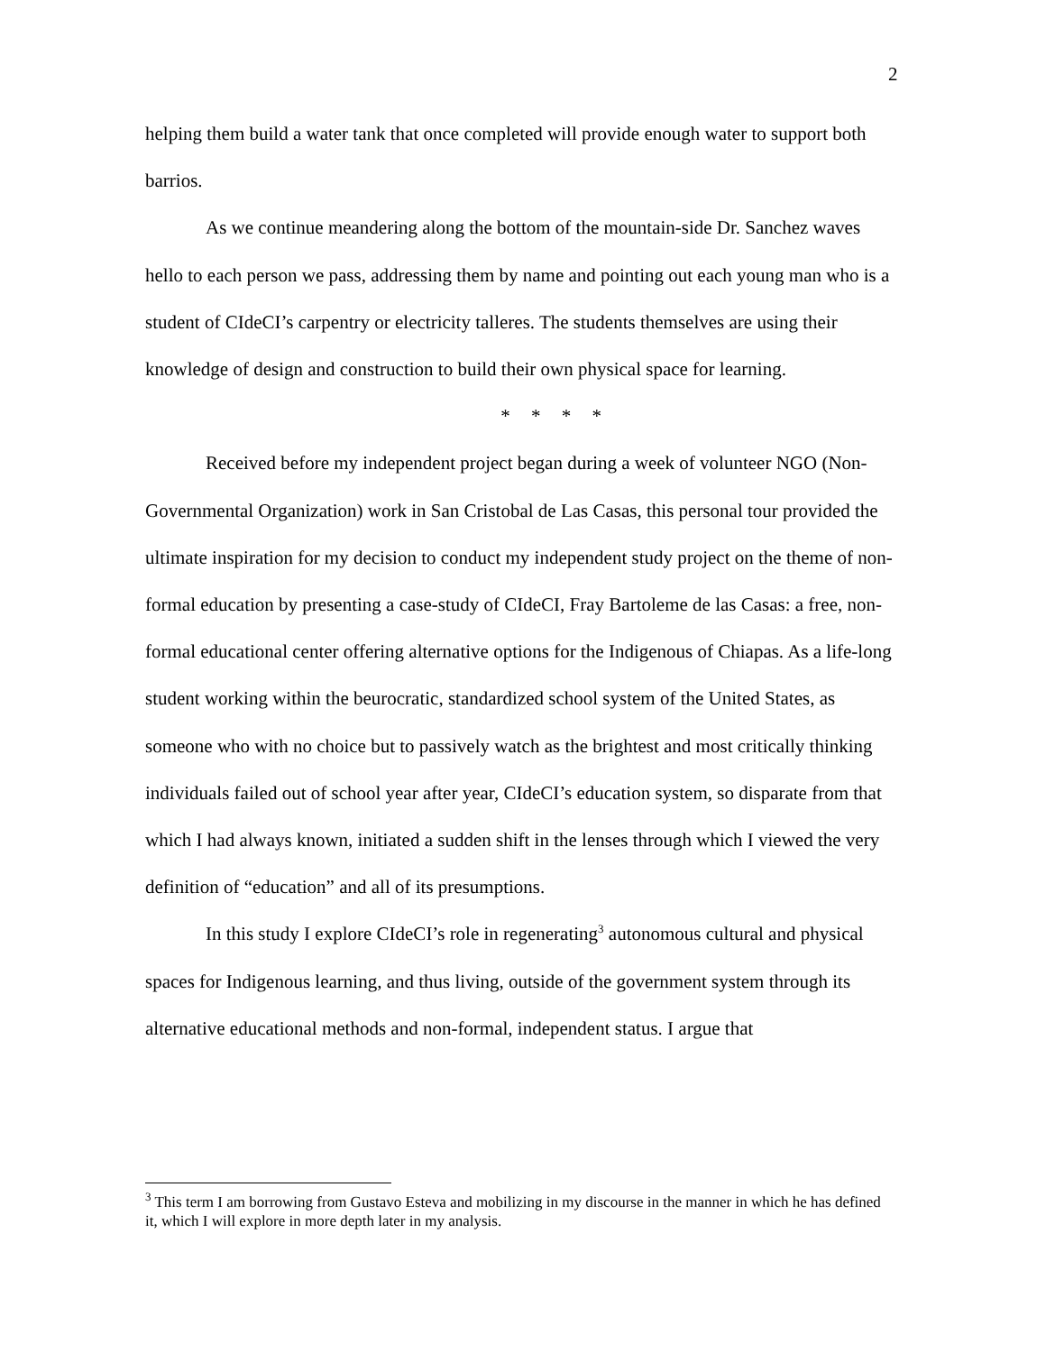2
helping them build a water tank that once completed will provide enough water to support both barrios.
As we continue meandering along the bottom of the mountain-side Dr. Sanchez waves hello to each person we pass, addressing them by name and pointing out each young man who is a student of CIdeCI’s carpentry or electricity talleres. The students themselves are using their knowledge of design and construction to build their own physical space for learning.
* * * *
Received before my independent project began during a week of volunteer NGO (Non-Governmental Organization) work in San Cristobal de Las Casas, this personal tour provided the ultimate inspiration for my decision to conduct my independent study project on the theme of non-formal education by presenting a case-study of CIdeCI, Fray Bartoleme de las Casas: a free, non-formal educational center offering alternative options for the Indigenous of Chiapas. As a life-long student working within the beurocratic, standardized school system of the United States, as someone who with no choice but to passively watch as the brightest and most critically thinking individuals failed out of school year after year, CIdeCI’s education system, so disparate from that which I had always known, initiated a sudden shift in the lenses through which I viewed the very definition of “education” and all of its presumptions.
In this study I explore CIdeCI’s role in regenerating<sup>3</sup> autonomous cultural and physical spaces for Indigenous learning, and thus living, outside of the government system through its alternative educational methods and non-formal, independent status. I argue that
<sup>3</sup> This term I am borrowing from Gustavo Esteva and mobilizing in my discourse in the manner in which he has defined it, which I will explore in more depth later in my analysis.